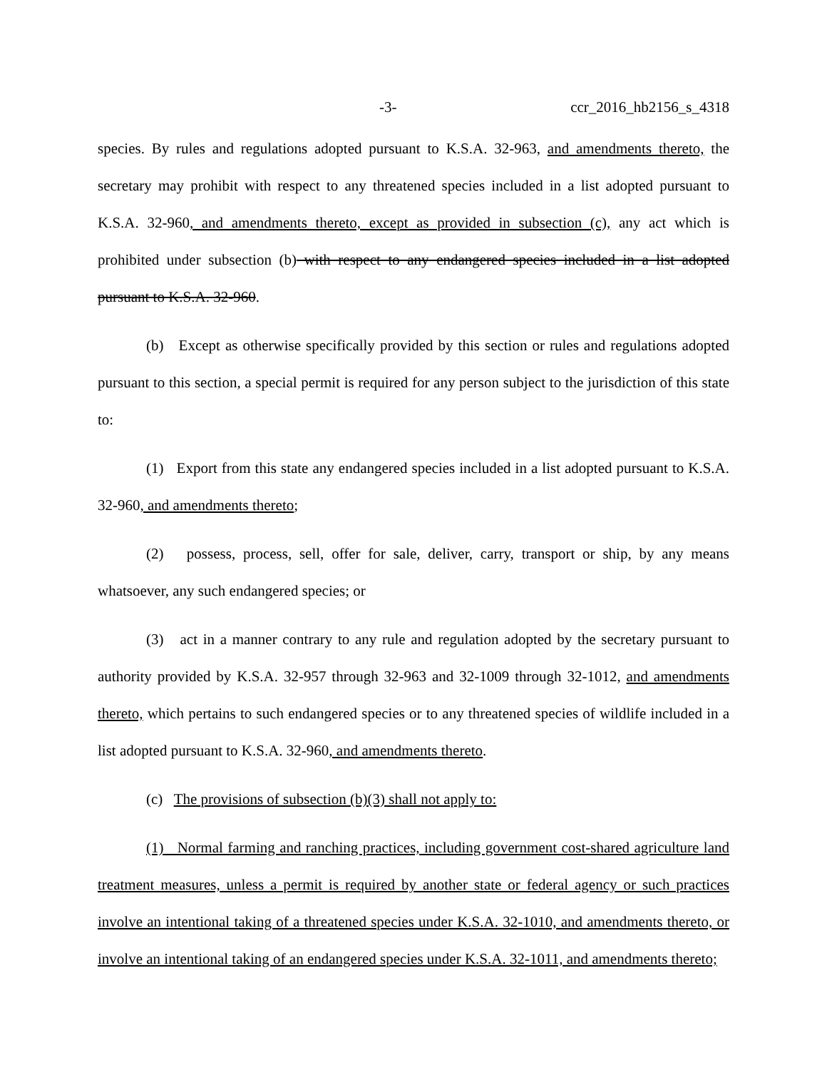-3- ccr_2016_hb2156_s_4318
species. By rules and regulations adopted pursuant to K.S.A. 32-963, and amendments thereto, the secretary may prohibit with respect to any threatened species included in a list adopted pursuant to K.S.A. 32-960, and amendments thereto, except as provided in subsection (c), any act which is prohibited under subsection (b) with respect to any endangered species included in a list adopted pursuant to K.S.A. 32-960.
(b) Except as otherwise specifically provided by this section or rules and regulations adopted pursuant to this section, a special permit is required for any person subject to the jurisdiction of this state to:
(1) Export from this state any endangered species included in a list adopted pursuant to K.S.A. 32-960, and amendments thereto;
(2) possess, process, sell, offer for sale, deliver, carry, transport or ship, by any means whatsoever, any such endangered species; or
(3) act in a manner contrary to any rule and regulation adopted by the secretary pursuant to authority provided by K.S.A. 32-957 through 32-963 and 32-1009 through 32-1012, and amendments thereto, which pertains to such endangered species or to any threatened species of wildlife included in a list adopted pursuant to K.S.A. 32-960, and amendments thereto.
(c) The provisions of subsection (b)(3) shall not apply to:
(1) Normal farming and ranching practices, including government cost-shared agriculture land treatment measures, unless a permit is required by another state or federal agency or such practices involve an intentional taking of a threatened species under K.S.A. 32-1010, and amendments thereto, or involve an intentional taking of an endangered species under K.S.A. 32-1011, and amendments thereto;